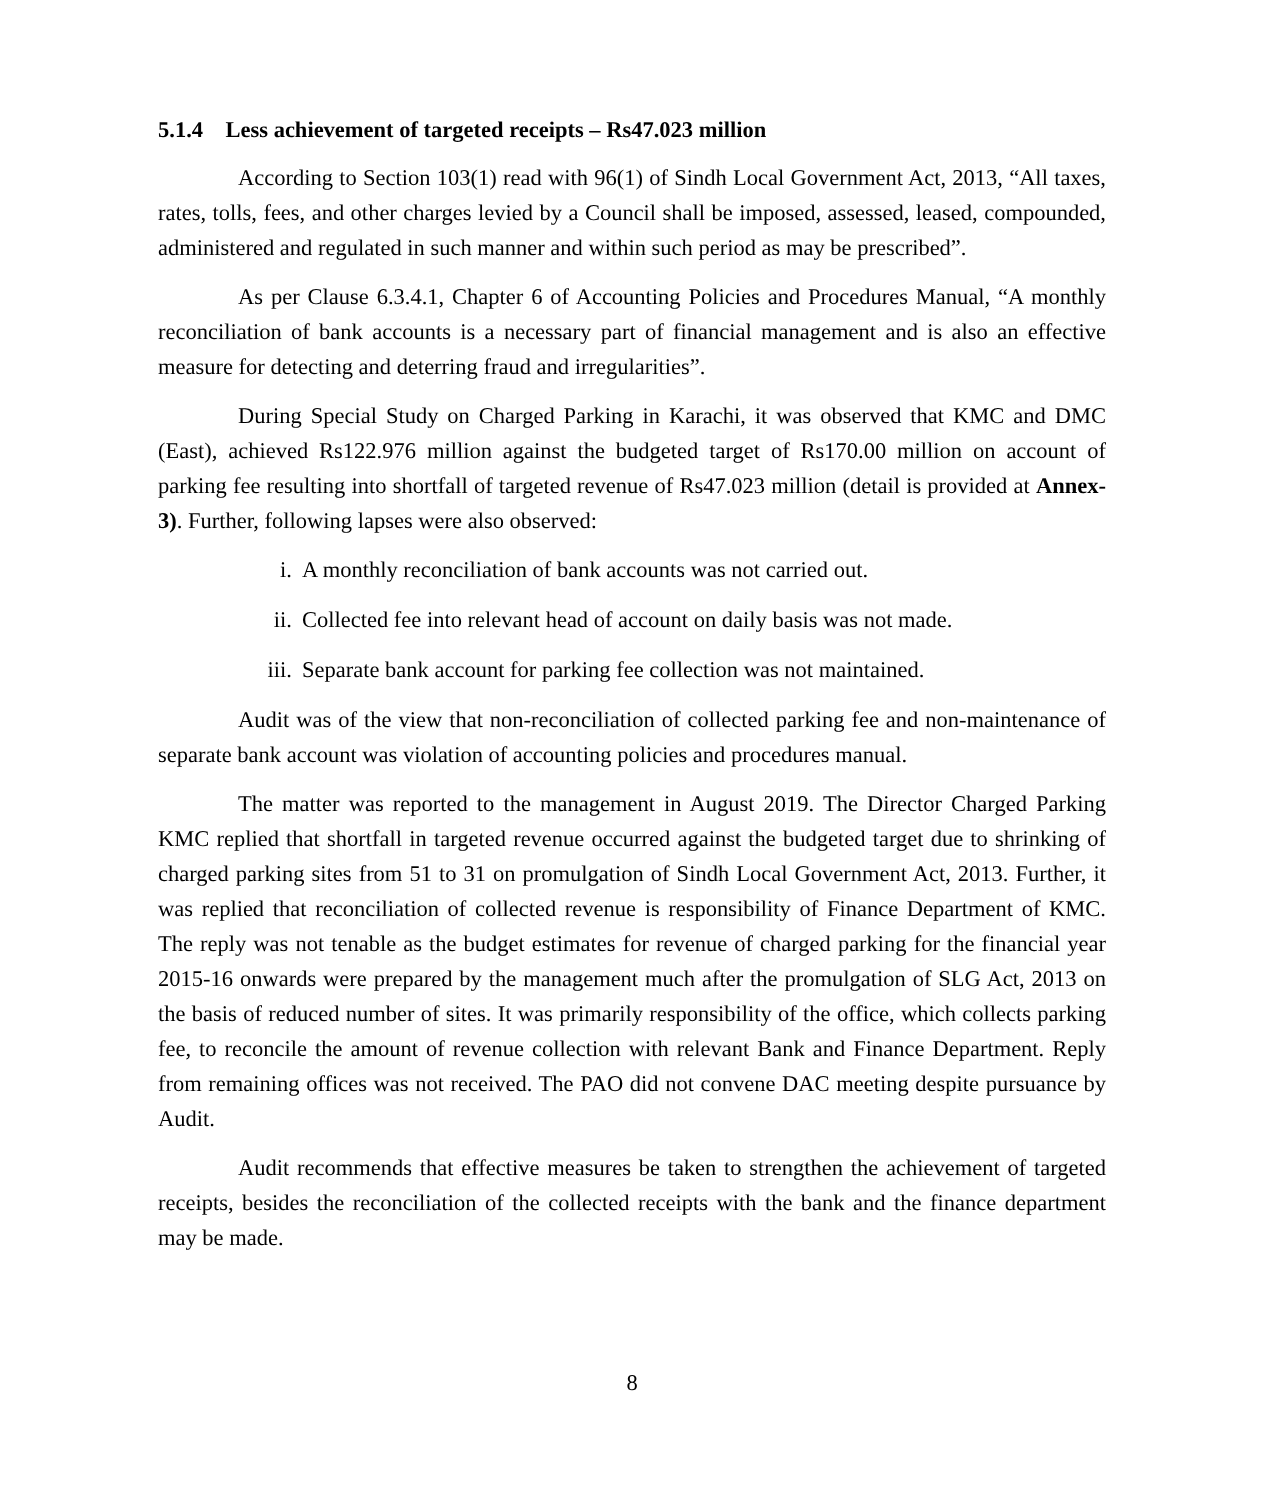5.1.4 Less achievement of targeted receipts – Rs47.023 million
According to Section 103(1) read with 96(1) of Sindh Local Government Act, 2013, “All taxes, rates, tolls, fees, and other charges levied by a Council shall be imposed, assessed, leased, compounded, administered and regulated in such manner and within such period as may be prescribed”.
As per Clause 6.3.4.1, Chapter 6 of Accounting Policies and Procedures Manual, “A monthly reconciliation of bank accounts is a necessary part of financial management and is also an effective measure for detecting and deterring fraud and irregularities”.
During Special Study on Charged Parking in Karachi, it was observed that KMC and DMC (East), achieved Rs122.976 million against the budgeted target of Rs170.00 million on account of parking fee resulting into shortfall of targeted revenue of Rs47.023 million (detail is provided at Annex-3). Further, following lapses were also observed:
i. A monthly reconciliation of bank accounts was not carried out.
ii. Collected fee into relevant head of account on daily basis was not made.
iii. Separate bank account for parking fee collection was not maintained.
Audit was of the view that non-reconciliation of collected parking fee and non-maintenance of separate bank account was violation of accounting policies and procedures manual.
The matter was reported to the management in August 2019. The Director Charged Parking KMC replied that shortfall in targeted revenue occurred against the budgeted target due to shrinking of charged parking sites from 51 to 31 on promulgation of Sindh Local Government Act, 2013. Further, it was replied that reconciliation of collected revenue is responsibility of Finance Department of KMC. The reply was not tenable as the budget estimates for revenue of charged parking for the financial year 2015-16 onwards were prepared by the management much after the promulgation of SLG Act, 2013 on the basis of reduced number of sites. It was primarily responsibility of the office, which collects parking fee, to reconcile the amount of revenue collection with relevant Bank and Finance Department. Reply from remaining offices was not received. The PAO did not convene DAC meeting despite pursuance by Audit.
Audit recommends that effective measures be taken to strengthen the achievement of targeted receipts, besides the reconciliation of the collected receipts with the bank and the finance department may be made.
8